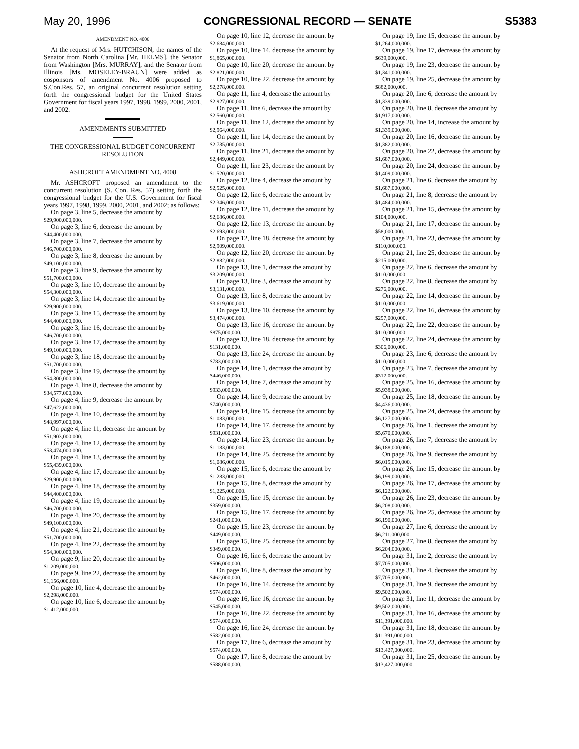May 20, 1996 CONGRESSIONAL RECORD — SENATE S5383
AMENDMENT NO. 4006
At the request of Mrs. HUTCHISON, the names of the Senator from North Carolina [Mr. HELMS], the Senator from Washington [Mrs. MURRAY], and the Senator from Illinois [Ms. MOSELEY-BRAUN] were added as cosponsors of amendment No. 4006 proposed to S.Con.Res. 57, an original concurrent resolution setting forth the congressional budget for the United States Government for fiscal years 1997, 1998, 1999, 2000, 2001, and 2002.
AMENDMENTS SUBMITTED
THE CONGRESSIONAL BUDGET CONCURRENT RESOLUTION
ASHCROFT AMENDMENT NO. 4008
Mr. ASHCROFT proposed an amendment to the concurrent resolution (S. Con. Res. 57) setting forth the congressional budget for the U.S. Government for fiscal years 1997, 1998, 1999, 2000, 2001, and 2002; as follows:
On page 3, line 5, decrease the amount by
$29,900,000,000.
On page 3, line 6, decrease the amount by
$44,400,000,000.
On page 3, line 7, decrease the amount by
$46,700,000,000.
On page 3, line 8, decrease the amount by
$49,100,000,000.
On page 3, line 9, decrease the amount by
$51,700,000,000.
On page 3, line 10, decrease the amount by
$54,300,000,000.
On page 3, line 14, decrease the amount by
$29,900,000,000.
On page 3, line 15, decrease the amount by
$44,400,000,000.
On page 3, line 16, decrease the amount by
$46,700,000,000.
On page 3, line 17, decrease the amount by
$49,100,000,000.
On page 3, line 18, decrease the amount by
$51,700,000,000.
On page 3, line 19, decrease the amount by
$54,300,000,000.
On page 4, line 8, decrease the amount by
$34,577,000,000.
On page 4, line 9, decrease the amount by
$47,622,000,000.
On page 4, line 10, decrease the amount by
$48,997,000,000.
On page 4, line 11, decrease the amount by
$51,903,000,000.
On page 4, line 12, decrease the amount by
$53,474,000,000.
On page 4, line 13, decrease the amount by
$55,439,000,000.
On page 4, line 17, decrease the amount by
$29,900,000,000.
On page 4, line 18, decrease the amount by
$44,400,000,000.
On page 4, line 19, decrease the amount by
$46,700,000,000.
On page 4, line 20, decrease the amount by
$49,100,000,000.
On page 4, line 21, decrease the amount by
$51,700,000,000.
On page 4, line 22, decrease the amount by
$54,300,000,000.
On page 9, line 20, decrease the amount by
$1,209,000,000.
On page 9, line 22, decrease the amount by
$1,156,000,000.
On page 10, line 4, decrease the amount by
$2,298,000,000.
On page 10, line 6, decrease the amount by
$1,412,000,000.
On page 10, line 12, decrease the amount by
$2,684,000,000.
On page 10, line 14, decrease the amount by
$1,865,000,000.
On page 10, line 20, decrease the amount by
$2,821,000,000.
On page 10, line 22, decrease the amount by
$2,278,000,000.
On page 11, line 4, decrease the amount by
$2,927,000,000.
On page 11, line 6, decrease the amount by
$2,560,000,000.
On page 11, line 12, decrease the amount by
$2,964,000,000.
On page 11, line 14, decrease the amount by
$2,735,000,000.
On page 11, line 21, decrease the amount by
$2,449,000,000.
On page 11, line 23, decrease the amount by
$1,520,000,000.
On page 12, line 4, decrease the amount by
$2,525,000,000.
On page 12, line 6, decrease the amount by
$2,346,000,000.
On page 12, line 11, decrease the amount by
$2,686,000,000.
On page 12, line 13, decrease the amount by
$2,693,000,000.
On page 12, line 18, decrease the amount by
$2,909,000,000.
On page 12, line 20, decrease the amount by
$2,882,000,000.
On page 13, line 1, decrease the amount by
$3,209,000,000.
On page 13, line 3, decrease the amount by
$3,131,000,000.
On page 13, line 8, decrease the amount by
$3,619,000,000.
On page 13, line 10, decrease the amount by
$3,474,000,000.
On page 13, line 16, decrease the amount by
$875,000,000.
On page 13, line 18, decrease the amount by
$131,000,000.
On page 13, line 24, decrease the amount by
$783,000,000.
On page 14, line 1, decrease the amount by
$446,000,000.
On page 14, line 7, decrease the amount by
$933,000,000.
On page 14, line 9, decrease the amount by
$740,000,000.
On page 14, line 15, decrease the amount by
$1,083,000,000.
On page 14, line 17, decrease the amount by
$931,000,000.
On page 14, line 23, decrease the amount by
$1,183,000,000.
On page 14, line 25, decrease the amount by
$1,086,000,000.
On page 15, line 6, decrease the amount by
$1,283,000,000.
On page 15, line 8, decrease the amount by
$1,225,000,000.
On page 15, line 15, decrease the amount by
$359,000,000.
On page 15, line 17, decrease the amount by
$241,000,000.
On page 15, line 23, decrease the amount by
$449,000,000.
On page 15, line 25, decrease the amount by
$349,000,000.
On page 16, line 6, decrease the amount by
$506,000,000.
On page 16, line 8, decrease the amount by
$462,000,000.
On page 16, line 14, decrease the amount by
$574,000,000.
On page 16, line 16, decrease the amount by
$545,000,000.
On page 16, line 22, decrease the amount by
$574,000,000.
On page 16, line 24, decrease the amount by
$582,000,000.
On page 17, line 6, decrease the amount by
$574,000,000.
On page 17, line 8, decrease the amount by
$588,000,000.
On page 19, line 15, decrease the amount by
$1,264,000,000.
On page 19, line 17, decrease the amount by
$639,000,000.
On page 19, line 23, decrease the amount by
$1,341,000,000.
On page 19, line 25, decrease the amount by
$882,000,000.
On page 20, line 6, decrease the amount by
$1,339,000,000.
On page 20, line 8, decrease the amount by
$1,917,000,000.
On page 20, line 14, increase the amount by
$1,339,000,000.
On page 20, line 16, decrease the amount by
$1,382,000,000.
On page 20, line 22, decrease the amount by
$1,687,000,000.
On page 20, line 24, decrease the amount by
$1,409,000,000.
On page 21, line 6, decrease the amount by
$1,687,000,000.
On page 21, line 8, decrease the amount by
$1,484,000,000.
On page 21, line 15, decrease the amount by
$104,000,000.
On page 21, line 17, decrease the amount by
$58,000,000.
On page 21, line 23, decrease the amount by
$110,000,000.
On page 21, line 25, decrease the amount by
$215,000,000.
On page 22, line 6, decrease the amount by
$110,000,000.
On page 22, line 8, decrease the amount by
$276,000,000.
On page 22, line 14, decrease the amount by
$110,000,000.
On page 22, line 16, decrease the amount by
$297,000,000.
On page 22, line 22, decrease the amount by
$110,000,000.
On page 22, line 24, decrease the amount by
$306,000,000.
On page 23, line 6, decrease the amount by
$110,000,000.
On page 23, line 7, decrease the amount by
$312,000,000.
On page 25, line 16, decrease the amount by
$5,938,000,000.
On page 25, line 18, decrease the amount by
$4,436,000,000.
On page 25, line 24, decrease the amount by
$6,127,000,000.
On page 26, line 1, decrease the amount by
$5,670,000,000.
On page 26, line 7, decrease the amount by
$6,188,000,000.
On page 26, line 9, decrease the amount by
$6,015,000,000.
On page 26, line 15, decrease the amount by
$6,199,000,000.
On page 26, line 17, decrease the amount by
$6,122,000,000.
On page 26, line 23, decrease the amount by
$6,208,000,000.
On page 26, line 25, decrease the amount by
$6,190,000,000.
On page 27, line 6, decrease the amount by
$6,211,000,000.
On page 27, line 8, decrease the amount by
$6,204,000,000.
On page 31, line 2, decrease the amount by
$7,705,000,000.
On page 31, line 4, decrease the amount by
$7,705,000,000.
On page 31, line 9, decrease the amount by
$9,502,000,000.
On page 31, line 11, decrease the amount by
$9,502,000,000.
On page 31, line 16, decrease the amount by
$11,391,000,000.
On page 31, line 18, decrease the amount by
$11,391,000,000.
On page 31, line 23, decrease the amount by
$13,427,000,000.
On page 31, line 25, decrease the amount by
$13,427,000,000.